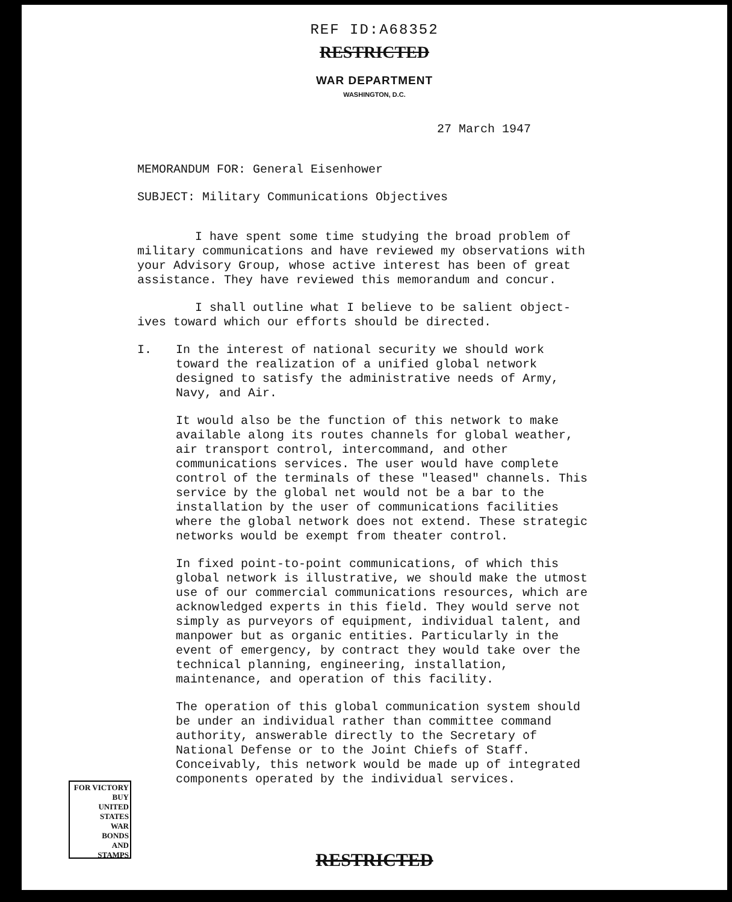REF ID:A68352
RESTRICTED
WAR DEPARTMENT
WASHINGTON, D.C.
27 March 1947
MEMORANDUM FOR: General Eisenhower
SUBJECT: Military Communications Objectives
I have spent some time studying the broad problem of
military communications and have reviewed my observations with your Advisory Group, whose active interest has been of great assistance. They have reviewed this memorandum and concur.
I shall outline what I believe to be salient object-
ives toward which our efforts should be directed.
I.
In the interest of national security we should work toward the realization of a unified global network designed to satisfy the administrative needs of Army, Navy, and Air.
It would also be the function of this network to make available along its routes channels for global weather, air transport control, intercommand, and other communications services. The user would have complete control of the terminals of these "leased" channels. This service by the global net would not be a bar to the installation by the user of communications facilities where the global network does not extend. These strategic networks would be exempt from theater control.
In fixed point-to-point communications, of which this global network is illustrative, we should make the utmost use of our commercial communications resources, which are acknowledged experts in this field. They would serve not simply as purveyors of equipment, individual talent, and manpower but as organic entities. Particularly in the event of emergency, by contract they would take over the technical planning, engineering, installation, maintenance, and operation of this facility.
The operation of this global communication system should be under an individual rather than committee command authority, answerable directly to the Secretary of National Defense or to the Joint Chiefs of Staff. Conceivably, this network would be made up of integrated components operated by the individual services.
FOR VICTORY
BUY
UNITED STATES
WAR
BONDS
AND
STAMPS
RESTRICTED